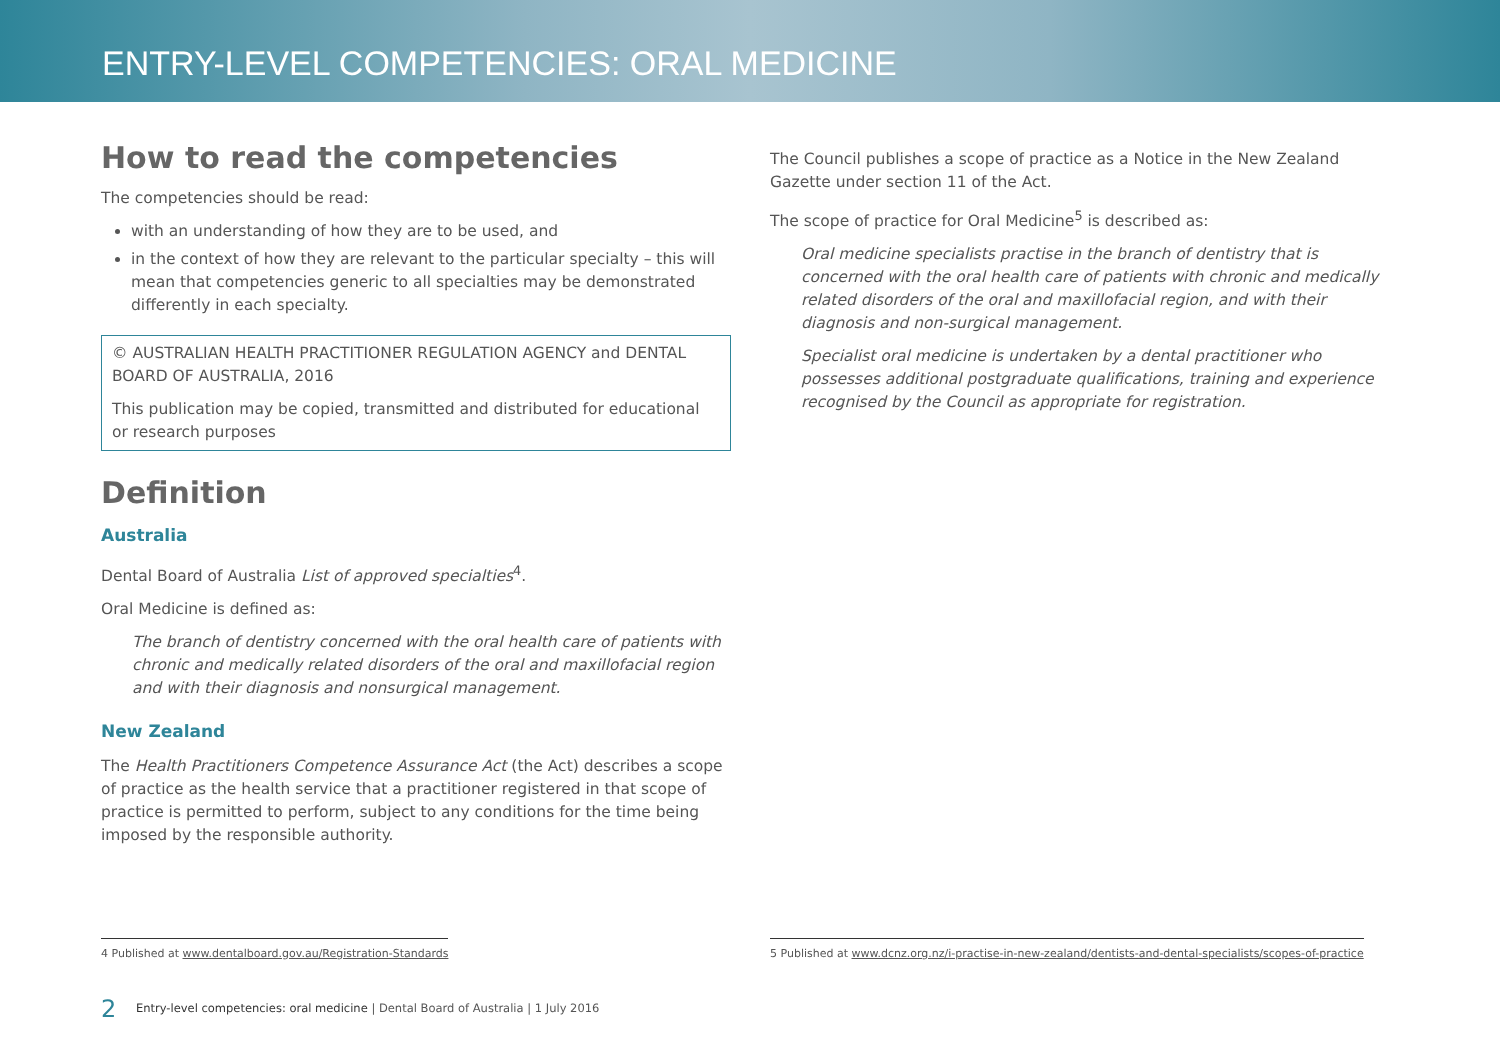ENTRY-LEVEL COMPETENCIES: ORAL MEDICINE
How to read the competencies
The competencies should be read:
with an understanding of how they are to be used, and
in the context of how they are relevant to the particular specialty – this will mean that competencies generic to all specialties may be demonstrated differently in each specialty.
© AUSTRALIAN HEALTH PRACTITIONER REGULATION AGENCY and DENTAL BOARD OF AUSTRALIA, 2016
This publication may be copied, transmitted and distributed for educational or research purposes
Definition
Australia
Dental Board of Australia List of approved specialties<sup>4</sup>.
Oral Medicine is defined as:
The branch of dentistry concerned with the oral health care of patients with chronic and medically related disorders of the oral and maxillofacial region and with their diagnosis and nonsurgical management.
New Zealand
The Health Practitioners Competence Assurance Act (the Act) describes a scope of practice as the health service that a practitioner registered in that scope of practice is permitted to perform, subject to any conditions for the time being imposed by the responsible authority.
The Council publishes a scope of practice as a Notice in the New Zealand Gazette under section 11 of the Act.
The scope of practice for Oral Medicine<sup>5</sup> is described as:
Oral medicine specialists practise in the branch of dentistry that is concerned with the oral health care of patients with chronic and medically related disorders of the oral and maxillofacial region, and with their diagnosis and non-surgical management.
Specialist oral medicine is undertaken by a dental practitioner who possesses additional postgraduate qualifications, training and experience recognised by the Council as appropriate for registration.
4 Published at www.dentalboard.gov.au/Registration-Standards
5 Published at www.dcnz.org.nz/i-practise-in-new-zealand/dentists-and-dental-specialists/scopes-of-practice
2 Entry-level competencies: oral medicine | Dental Board of Australia | 1 July 2016